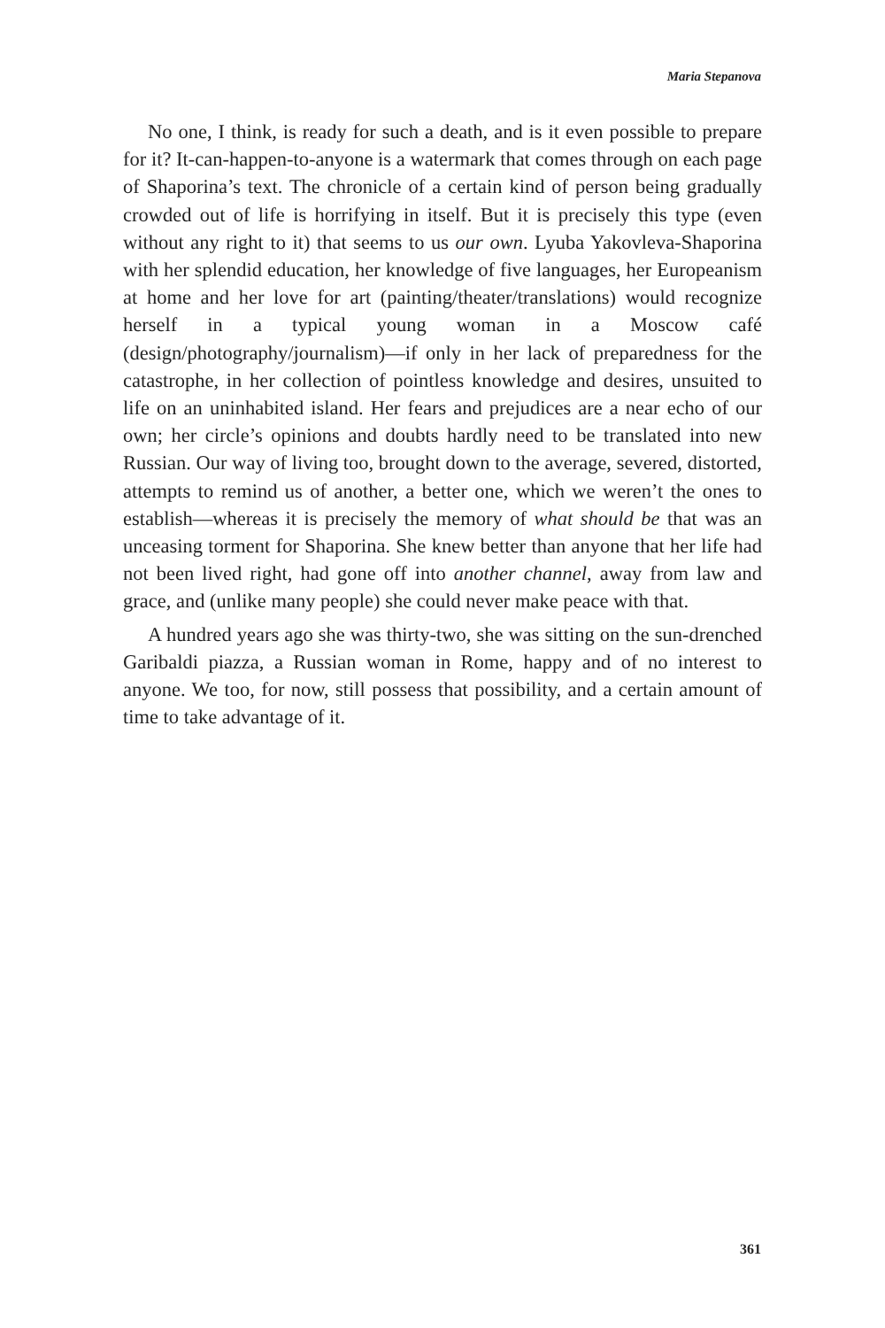Maria Stepanova
No one, I think, is ready for such a death, and is it even possible to prepare for it? It-can-happen-to-anyone is a watermark that comes through on each page of Shaporina’s text. The chronicle of a certain kind of person being gradually crowded out of life is horrifying in itself. But it is precisely this type (even without any right to it) that seems to us our own. Lyuba Yakovleva-Shaporina with her splendid education, her knowledge of five languages, her Europeanism at home and her love for art (painting/theater/translations) would recognize herself in a typical young woman in a Moscow café (design/photography/journalism)—if only in her lack of preparedness for the catastrophe, in her collection of pointless knowledge and desires, unsuited to life on an uninhabited island. Her fears and prejudices are a near echo of our own; her circle’s opinions and doubts hardly need to be translated into new Russian. Our way of living too, brought down to the average, severed, distorted, attempts to remind us of another, a better one, which we weren’t the ones to establish—whereas it is precisely the memory of what should be that was an unceasing torment for Shaporina. She knew better than anyone that her life had not been lived right, had gone off into another channel, away from law and grace, and (unlike many people) she could never make peace with that.
A hundred years ago she was thirty-two, she was sitting on the sun-drenched Garibaldi piazza, a Russian woman in Rome, happy and of no interest to anyone. We too, for now, still possess that possibility, and a certain amount of time to take advantage of it.
361